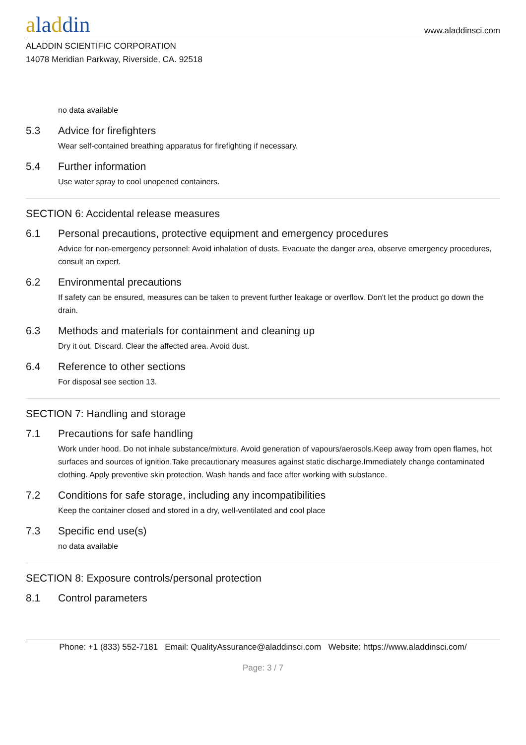aladdin
www.aladdinsci.com
ALADDIN SCIENTIFIC CORPORATION
14078 Meridian Parkway, Riverside, CA. 92518
no data available
5.3 Advice for firefighters
Wear self-contained breathing apparatus for firefighting if necessary.
5.4 Further information
Use water spray to cool unopened containers.
SECTION 6: Accidental release measures
6.1 Personal precautions, protective equipment and emergency procedures
Advice for non-emergency personnel: Avoid inhalation of dusts. Evacuate the danger area, observe emergency procedures, consult an expert.
6.2 Environmental precautions
If safety can be ensured, measures can be taken to prevent further leakage or overflow. Don't let the product go down the drain.
6.3 Methods and materials for containment and cleaning up
Dry it out. Discard. Clear the affected area. Avoid dust.
6.4 Reference to other sections
For disposal see section 13.
SECTION 7: Handling and storage
7.1 Precautions for safe handling
Work under hood. Do not inhale substance/mixture. Avoid generation of vapours/aerosols.Keep away from open flames, hot surfaces and sources of ignition.Take precautionary measures against static discharge.Immediately change contaminated clothing. Apply preventive skin protection. Wash hands and face after working with substance.
7.2 Conditions for safe storage, including any incompatibilities
Keep the container closed and stored in a dry, well-ventilated and cool place
7.3 Specific end use(s)
no data available
SECTION 8: Exposure controls/personal protection
8.1 Control parameters
Phone: +1 (833) 552-7181 Email: QualityAssurance@aladdinsci.com Website: https://www.aladdinsci.com/
Page: 3 / 7